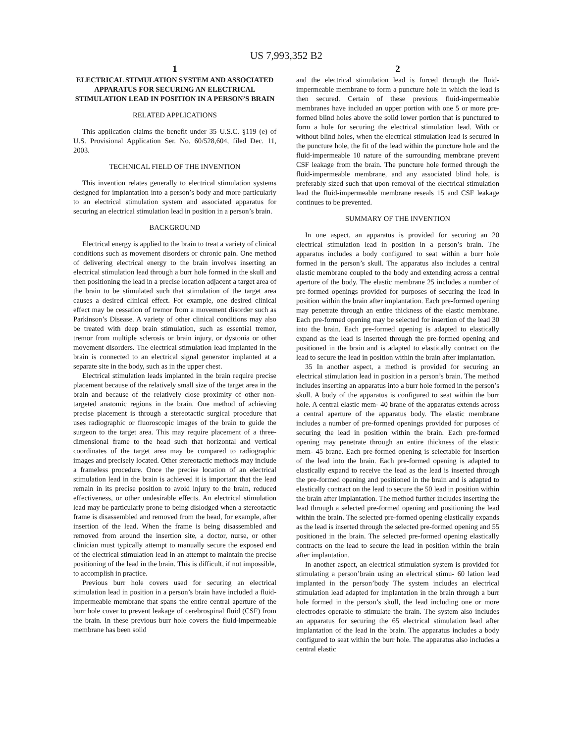US 7,993,352 B2
1
ELECTRICAL STIMULATION SYSTEM AND ASSOCIATED APPARATUS FOR SECURING AN ELECTRICAL STIMULATION LEAD IN POSITION IN A PERSON’S BRAIN
RELATED APPLICATIONS
This application claims the benefit under 35 U.S.C. §119 (e) of U.S. Provisional Application Ser. No. 60/528,604, filed Dec. 11, 2003.
TECHNICAL FIELD OF THE INVENTION
This invention relates generally to electrical stimulation systems designed for implantation into a person’s body and more particularly to an electrical stimulation system and associated apparatus for securing an electrical stimulation lead in position in a person’s brain.
BACKGROUND
Electrical energy is applied to the brain to treat a variety of clinical conditions such as movement disorders or chronic pain. One method of delivering electrical energy to the brain involves inserting an electrical stimulation lead through a burr hole formed in the skull and then positioning the lead in a precise location adjacent a target area of the brain to be stimulated such that stimulation of the target area causes a desired clinical effect. For example, one desired clinical effect may be cessation of tremor from a movement disorder such as Parkinson’s Disease. A variety of other clinical conditions may also be treated with deep brain stimulation, such as essential tremor, tremor from multiple sclerosis or brain injury, or dystonia or other movement disorders. The electrical stimulation lead implanted in the brain is connected to an electrical signal generator implanted at a separate site in the body, such as in the upper chest.
Electrical stimulation leads implanted in the brain require precise placement because of the relatively small size of the target area in the brain and because of the relatively close proximity of other non-targeted anatomic regions in the brain. One method of achieving precise placement is through a stereotactic surgical procedure that uses radiographic or fluoroscopic images of the brain to guide the surgeon to the target area. This may require placement of a three-dimensional frame to the head such that horizontal and vertical coordinates of the target area may be compared to radiographic images and precisely located. Other stereotactic methods may include a frameless procedure. Once the precise location of an electrical stimulation lead in the brain is achieved it is important that the lead remain in its precise position to avoid injury to the brain, reduced effectiveness, or other undesirable effects. An electrical stimulation lead may be particularly prone to being dislodged when a stereotactic frame is disassembled and removed from the head, for example, after insertion of the lead. When the frame is being disassembled and removed from around the insertion site, a doctor, nurse, or other clinician must typically attempt to manually secure the exposed end of the electrical stimulation lead in an attempt to maintain the precise positioning of the lead in the brain. This is difficult, if not impossible, to accomplish in practice.
Previous burr hole covers used for securing an electrical stimulation lead in position in a person’s brain have included a fluid-impermeable membrane that spans the entire central aperture of the burr hole cover to prevent leakage of cerebrospinal fluid (CSF) from the brain. In these previous burr hole covers the fluid-impermeable membrane has been solid
2
and the electrical stimulation lead is forced through the fluid-impermeable membrane to form a puncture hole in which the lead is then secured. Certain of these previous fluid-impermeable membranes have included an upper portion with one 5 or more pre-formed blind holes above the solid lower portion that is punctured to form a hole for securing the electrical stimulation lead. With or without blind holes, when the electrical stimulation lead is secured in the puncture hole, the fit of the lead within the puncture hole and the fluid-impermeable 10 nature of the surrounding membrane prevent CSF leakage from the brain. The puncture hole formed through the fluid-impermeable membrane, and any associated blind hole, is preferably sized such that upon removal of the electrical stimulation lead the fluid-impermeable membrane reseals 15 and CSF leakage continues to be prevented.
SUMMARY OF THE INVENTION
In one aspect, an apparatus is provided for securing an 20 electrical stimulation lead in position in a person’s brain. The apparatus includes a body configured to seat within a burr hole formed in the person’s skull. The apparatus also includes a central elastic membrane coupled to the body and extending across a central aperture of the body. The elastic membrane 25 includes a number of pre-formed openings provided for purposes of securing the lead in position within the brain after implantation. Each pre-formed opening may penetrate through an entire thickness of the elastic membrane. Each pre-formed opening may be selected for insertion of the lead 30 into the brain. Each pre-formed opening is adapted to elastically expand as the lead is inserted through the pre-formed opening and positioned in the brain and is adapted to elastically contract on the lead to secure the lead in position within the brain after implantation.
35 In another aspect, a method is provided for securing an electrical stimulation lead in position in a person’s brain. The method includes inserting an apparatus into a burr hole formed in the person’s skull. A body of the apparatus is configured to seat within the burr hole. A central elastic mem- 40 brane of the apparatus extends across a central aperture of the apparatus body. The elastic membrane includes a number of pre-formed openings provided for purposes of securing the lead in position within the brain. Each pre-formed opening may penetrate through an entire thickness of the elastic mem- 45 brane. Each pre-formed opening is selectable for insertion of the lead into the brain. Each pre-formed opening is adapted to elastically expand to receive the lead as the lead is inserted through the pre-formed opening and positioned in the brain and is adapted to elastically contract on the lead to secure the 50 lead in position within the brain after implantation. The method further includes inserting the lead through a selected pre-formed opening and positioning the lead within the brain. The selected pre-formed opening elastically expands as the lead is inserted through the selected pre-formed opening and 55 positioned in the brain. The selected pre-formed opening elastically contracts on the lead to secure the lead in position within the brain after implantation.
In another aspect, an electrical stimulation system is provided for stimulating a person’brain using an electrical stimu- 60 lation lead implanted in the person’body The system includes an electrical stimulation lead adapted for implantation in the brain through a burr hole formed in the person’s skull, the lead including one or more electrodes operable to stimulate the brain. The system also includes an apparatus for securing the 65 electrical stimulation lead after implantation of the lead in the brain. The apparatus includes a body configured to seat within the burr hole. The apparatus also includes a central elastic